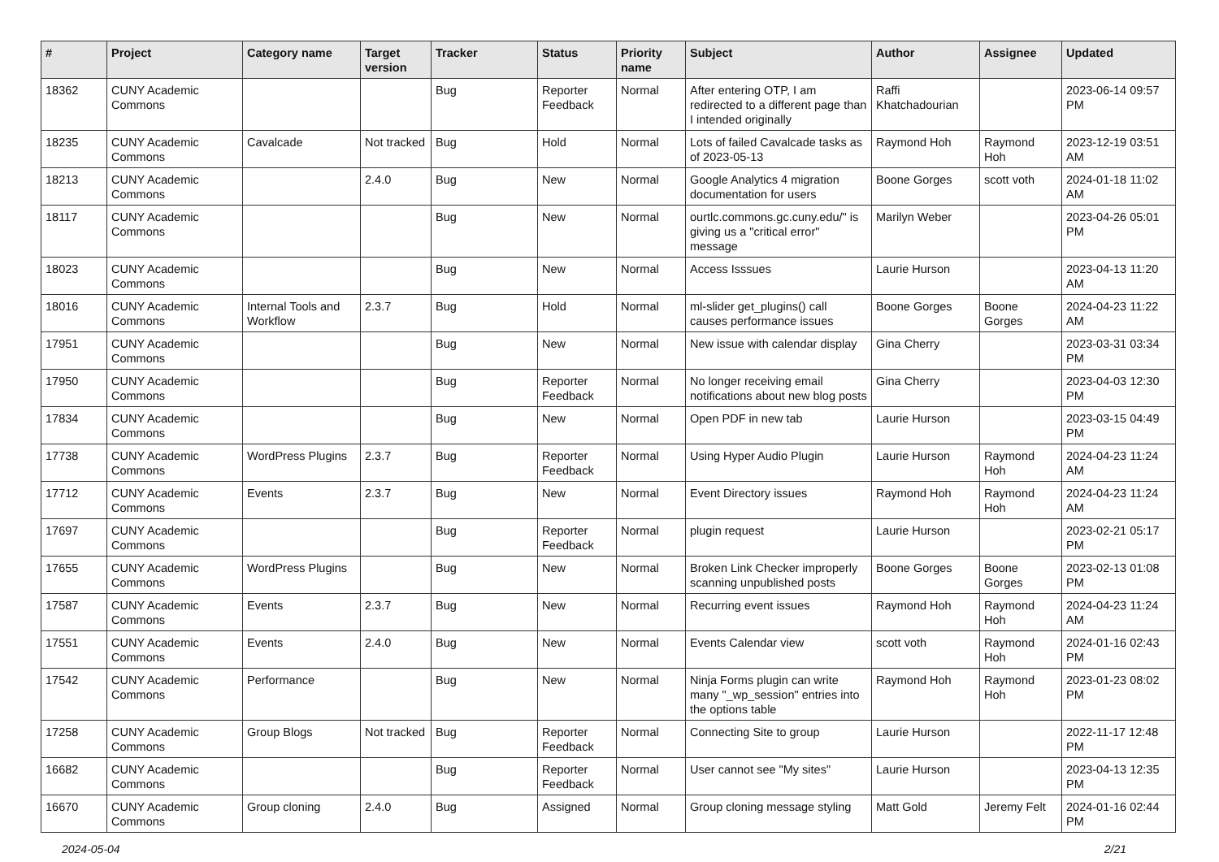| # | Project | Category name | Target version | Tracker | Status | Priority name | Subject | Author | Assignee | Updated |
| --- | --- | --- | --- | --- | --- | --- | --- | --- | --- | --- |
| 18362 | CUNY Academic Commons | | | Bug | Reporter Feedback | Normal | After entering OTP, I am redirected to a different page than I intended originally | Raffi Khatchadourian | | 2023-06-14 09:57 PM |
| 18235 | CUNY Academic Commons | Cavalcade | Not tracked | Bug | Hold | Normal | Lots of failed Cavalcade tasks as of 2023-05-13 | Raymond Hoh | Raymond Hoh | 2023-12-19 03:51 AM |
| 18213 | CUNY Academic Commons | | 2.4.0 | Bug | New | Normal | Google Analytics 4 migration documentation for users | Boone Gorges | scott voth | 2024-01-18 11:02 AM |
| 18117 | CUNY Academic Commons | | | Bug | New | Normal | ourtlc.commons.gc.cuny.edu/" is giving us a "critical error" message | Marilyn Weber | | 2023-04-26 05:01 PM |
| 18023 | CUNY Academic Commons | | | Bug | New | Normal | Access Isssues | Laurie Hurson | | 2023-04-13 11:20 AM |
| 18016 | CUNY Academic Commons | Internal Tools and Workflow | 2.3.7 | Bug | Hold | Normal | ml-slider get_plugins() call causes performance issues | Boone Gorges | Boone Gorges | 2024-04-23 11:22 AM |
| 17951 | CUNY Academic Commons | | | Bug | New | Normal | New issue with calendar display | Gina Cherry | | 2023-03-31 03:34 PM |
| 17950 | CUNY Academic Commons | | | Bug | Reporter Feedback | Normal | No longer receiving email notifications about new blog posts | Gina Cherry | | 2023-04-03 12:30 PM |
| 17834 | CUNY Academic Commons | | | Bug | New | Normal | Open PDF in new tab | Laurie Hurson | | 2023-03-15 04:49 PM |
| 17738 | CUNY Academic Commons | WordPress Plugins | 2.3.7 | Bug | Reporter Feedback | Normal | Using Hyper Audio Plugin | Laurie Hurson | Raymond Hoh | 2024-04-23 11:24 AM |
| 17712 | CUNY Academic Commons | Events | 2.3.7 | Bug | New | Normal | Event Directory issues | Raymond Hoh | Raymond Hoh | 2024-04-23 11:24 AM |
| 17697 | CUNY Academic Commons | | | Bug | Reporter Feedback | Normal | plugin request | Laurie Hurson | | 2023-02-21 05:17 PM |
| 17655 | CUNY Academic Commons | WordPress Plugins | | Bug | New | Normal | Broken Link Checker improperly scanning unpublished posts | Boone Gorges | Boone Gorges | 2023-02-13 01:08 PM |
| 17587 | CUNY Academic Commons | Events | 2.3.7 | Bug | New | Normal | Recurring event issues | Raymond Hoh | Raymond Hoh | 2024-04-23 11:24 AM |
| 17551 | CUNY Academic Commons | Events | 2.4.0 | Bug | New | Normal | Events Calendar view | scott voth | Raymond Hoh | 2024-01-16 02:43 PM |
| 17542 | CUNY Academic Commons | Performance | | Bug | New | Normal | Ninja Forms plugin can write many "_wp_session" entries into the options table | Raymond Hoh | Raymond Hoh | 2023-01-23 08:02 PM |
| 17258 | CUNY Academic Commons | Group Blogs | Not tracked | Bug | Reporter Feedback | Normal | Connecting Site to group | Laurie Hurson | | 2022-11-17 12:48 PM |
| 16682 | CUNY Academic Commons | | | Bug | Reporter Feedback | Normal | User cannot see "My sites" | Laurie Hurson | | 2023-04-13 12:35 PM |
| 16670 | CUNY Academic Commons | Group cloning | 2.4.0 | Bug | Assigned | Normal | Group cloning message styling | Matt Gold | Jeremy Felt | 2024-01-16 02:44 PM |
2024-05-04 2/21